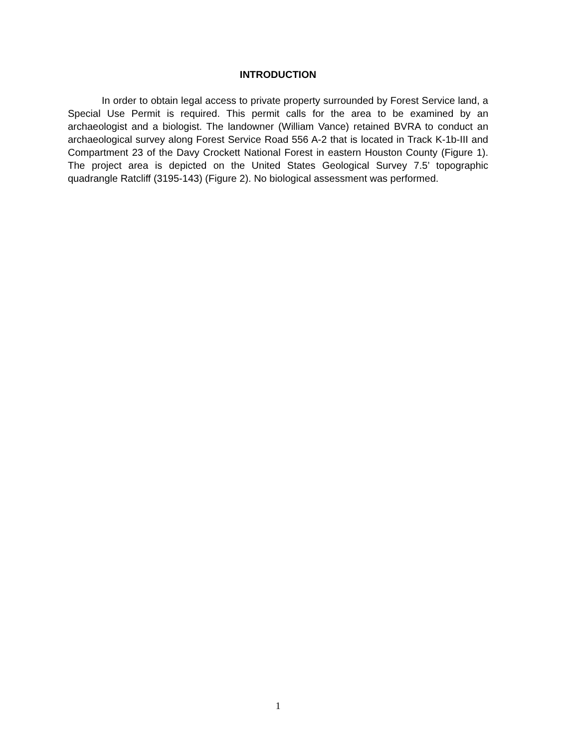INTRODUCTION
In order to obtain legal access to private property surrounded by Forest Service land, a Special Use Permit is required. This permit calls for the area to be examined by an archaeologist and a biologist. The landowner (William Vance) retained BVRA to conduct an archaeological survey along Forest Service Road 556 A-2 that is located in Track K-1b-III and Compartment 23 of the Davy Crockett National Forest in eastern Houston County (Figure 1). The project area is depicted on the United States Geological Survey 7.5’ topographic quadrangle Ratcliff (3195-143) (Figure 2). No biological assessment was performed.
1